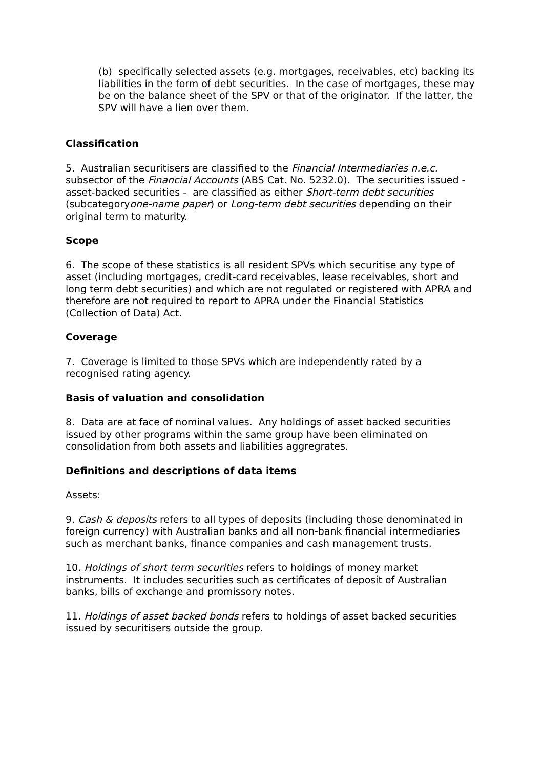(b) specifically selected assets (e.g. mortgages, receivables, etc) backing its liabilities in the form of debt securities. In the case of mortgages, these may be on the balance sheet of the SPV or that of the originator. If the latter, the SPV will have a lien over them.
Classification
5. Australian securitisers are classified to the Financial Intermediaries n.e.c. subsector of the Financial Accounts (ABS Cat. No. 5232.0). The securities issued - asset-backed securities - are classified as either Short-term debt securities (subcategoryone-name paper) or Long-term debt securities depending on their original term to maturity.
Scope
6. The scope of these statistics is all resident SPVs which securitise any type of asset (including mortgages, credit-card receivables, lease receivables, short and long term debt securities) and which are not regulated or registered with APRA and therefore are not required to report to APRA under the Financial Statistics (Collection of Data) Act.
Coverage
7. Coverage is limited to those SPVs which are independently rated by a recognised rating agency.
Basis of valuation and consolidation
8. Data are at face of nominal values. Any holdings of asset backed securities issued by other programs within the same group have been eliminated on consolidation from both assets and liabilities aggregrates.
Definitions and descriptions of data items
Assets:
9. Cash & deposits refers to all types of deposits (including those denominated in foreign currency) with Australian banks and all non-bank financial intermediaries such as merchant banks, finance companies and cash management trusts.
10. Holdings of short term securities refers to holdings of money market instruments. It includes securities such as certificates of deposit of Australian banks, bills of exchange and promissory notes.
11. Holdings of asset backed bonds refers to holdings of asset backed securities issued by securitisers outside the group.